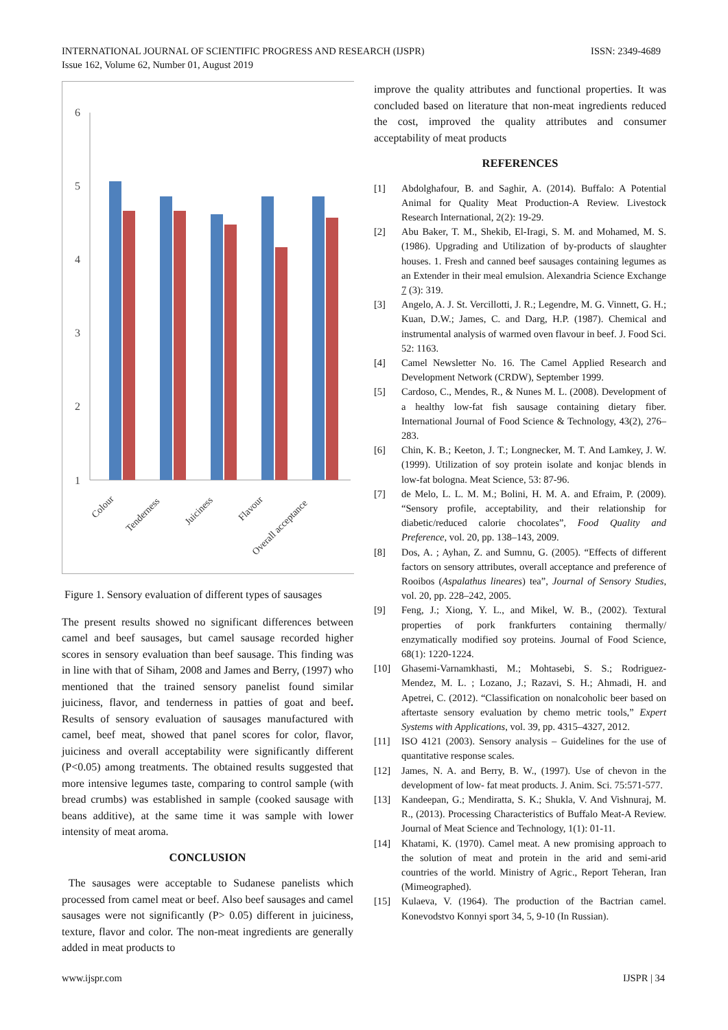INTERNATIONAL JOURNAL OF SCIENTIFIC PROGRESS AND RESEARCH (IJSPR)
Issue 162, Volume 62, Number 01, August 2019
ISSN: 2349-4689
6
5
4
3
2
1
Colour
Tenderness
Juiciness
Flavour
Overall acceptance
Figure 1. Sensory evaluation of different types of sausages
The present results showed no significant differences between camel and beef sausages, but camel sausage recorded higher scores in sensory evaluation than beef sausage. This finding was in line with that of Siham, 2008 and James and Berry, (1997) who mentioned that the trained sensory panelist found similar juiciness, flavor, and tenderness in patties of goat and beef. Results of sensory evaluation of sausages manufactured with camel, beef meat, showed that panel scores for color, flavor, juiciness and overall acceptability were significantly different (P<0.05) among treatments. The obtained results suggested that more intensive legumes taste, comparing to control sample (with bread crumbs) was established in sample (cooked sausage with beans additive), at the same time it was sample with lower intensity of meat aroma.
CONCLUSION
The sausages were acceptable to Sudanese panelists which processed from camel meat or beef. Also beef sausages and camel sausages were not significantly (P> 0.05) different in juiciness, texture, flavor and color. The non-meat ingredients are generally added in meat products to
improve the quality attributes and functional properties. It was concluded based on literature that non-meat ingredients reduced the cost, improved the quality attributes and consumer acceptability of meat products
REFERENCES
[1] Abdolghafour, B. and Saghir, A. (2014). Buffalo: A Potential Animal for Quality Meat Production-A Review. Livestock Research International, 2(2): 19-29.
[2] Abu Baker, T. M., Shekib, El-Iragi, S. M. and Mohamed, M. S. (1986). Upgrading and Utilization of by-products of slaughter houses. 1. Fresh and canned beef sausages containing legumes as an Extender in their meal emulsion. Alexandria Science Exchange 7 (3): 319.
[3] Angelo, A. J. St. Vercillotti, J. R.; Legendre, M. G. Vinnett, G. H.; Kuan, D.W.; James, C. and Darg, H.P. (1987). Chemical and instrumental analysis of warmed oven flavour in beef. J. Food Sci. 52: 1163.
[4] Camel Newsletter No. 16. The Camel Applied Research and Development Network (CRDW), September 1999.
[5] Cardoso, C., Mendes, R., & Nunes M. L. (2008). Development of a healthy low-fat fish sausage containing dietary fiber. International Journal of Food Science & Technology, 43(2), 276–283.
[6] Chin, K. B.; Keeton, J. T.; Longnecker, M. T. And Lamkey, J. W. (1999). Utilization of soy protein isolate and konjac blends in low-fat bologna. Meat Science, 53: 87-96.
[7] de Melo, L. L. M. M.; Bolini, H. M. A. and Efraim, P. (2009). “Sensory profile, acceptability, and their relationship for diabetic/reduced calorie chocolates”, Food Quality and Preference, vol. 20, pp. 138–143, 2009.
[8] Dos, A. ; Ayhan, Z. and Sumnu, G. (2005). “Effects of different factors on sensory attributes, overall acceptance and preference of Rooibos (Aspalathus lineares) tea”, Journal of Sensory Studies, vol. 20, pp. 228–242, 2005.
[9] Feng, J.; Xiong, Y. L., and Mikel, W. B., (2002). Textural properties of pork frankfurters containing thermally/ enzymatically modified soy proteins. Journal of Food Science, 68(1): 1220-1224.
[10] Ghasemi-Varnamkhasti, M.; Mohtasebi, S. S.; Rodriguez-Mendez, M. L. ; Lozano, J.; Razavi, S. H.; Ahmadi, H. and Apetrei, C. (2012). “Classification on nonalcoholic beer based on aftertaste sensory evaluation by chemo metric tools,” Expert Systems with Applications, vol. 39, pp. 4315–4327, 2012.
[11] ISO 4121 (2003). Sensory analysis – Guidelines for the use of quantitative response scales.
[12] James, N. A. and Berry, B. W., (1997). Use of chevon in the development of low- fat meat products. J. Anim. Sci. 75:571-577.
[13] Kandeepan, G.; Mendiratta, S. K.; Shukla, V. And Vishnuraj, M. R., (2013). Processing Characteristics of Buffalo Meat-A Review. Journal of Meat Science and Technology, 1(1): 01-11.
[14] Khatami, K. (1970). Camel meat. A new promising approach to the solution of meat and protein in the arid and semi-arid countries of the world. Ministry of Agric., Report Teheran, Iran (Mimeographed).
[15] Kulaeva, V. (1964). The production of the Bactrian camel. Konevodstvo Konnyi sport 34, 5, 9-10 (In Russian).
www.ijspr.com IJSPR | 34